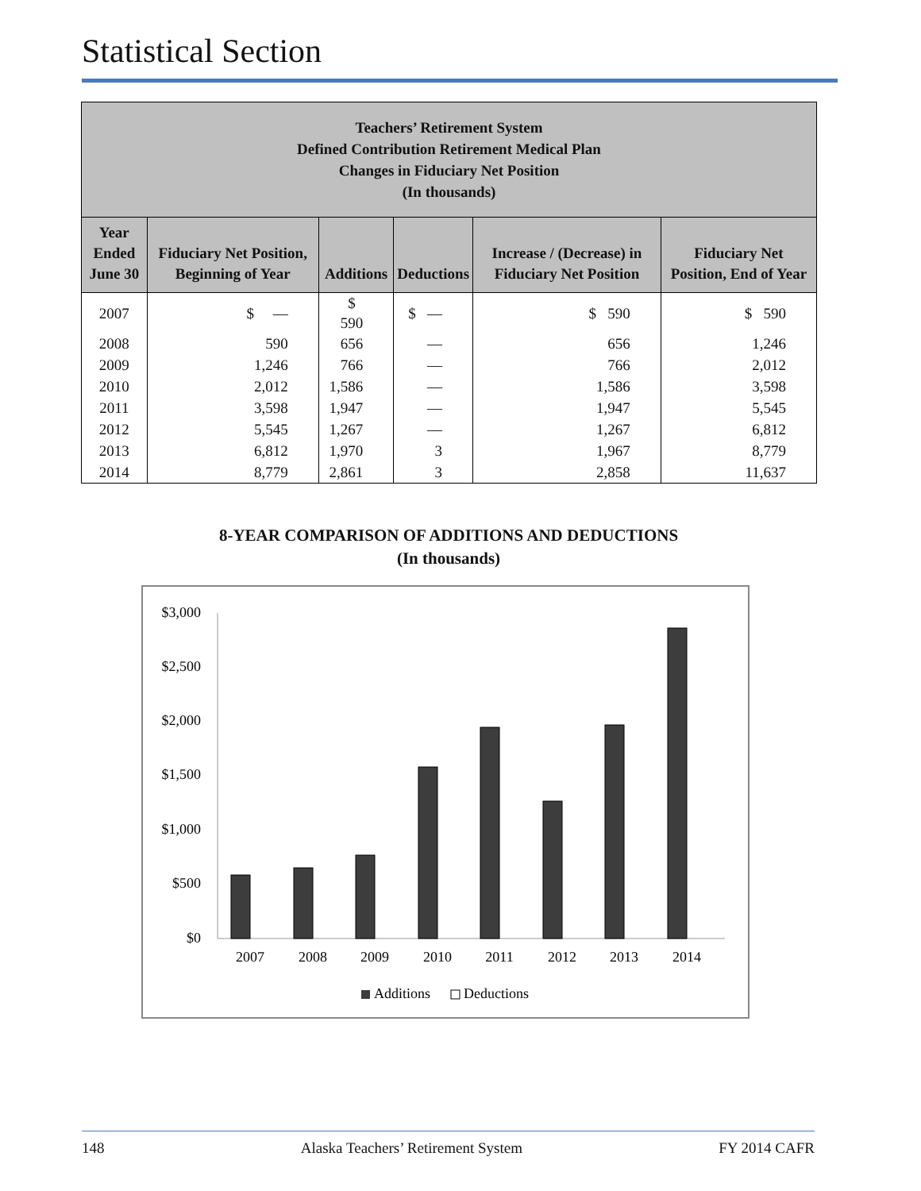Statistical Section
| Teachers’ Retirement System Defined Contribution Retirement Medical Plan Changes in Fiduciary Net Position (In thousands) | | | | | |
| Year Ended June 30 | Fiduciary Net Position, Beginning of Year | Additions | Deductions | Increase / (Decrease) in Fiduciary Net Position | Fiduciary Net Position, End of Year |
| 2007 | $ — | $ 590 | $ — | $ 590 | $ 590 |
| 2008 | 590 | 656 | — | 656 | 1,246 |
| 2009 | 1,246 | 766 | — | 766 | 2,012 |
| 2010 | 2,012 | 1,586 | — | 1,586 | 3,598 |
| 2011 | 3,598 | 1,947 | — | 1,947 | 5,545 |
| 2012 | 5,545 | 1,267 | — | 1,267 | 6,812 |
| 2013 | 6,812 | 1,970 | 3 | 1,967 | 8,779 |
| 2014 | 8,779 | 2,861 | 3 | 2,858 | 11,637 |
8-YEAR COMPARISON OF ADDITIONS AND DEDUCTIONS
(In thousands)
$3,000
$2,500
$2,000
$1,500
$1,000
$500
$0
2007
2008
2009
2010
2011
2012
2013
2014
Additions
Deductions
148 Alaska Teachers’ Retirement System FY 2014 CAFR